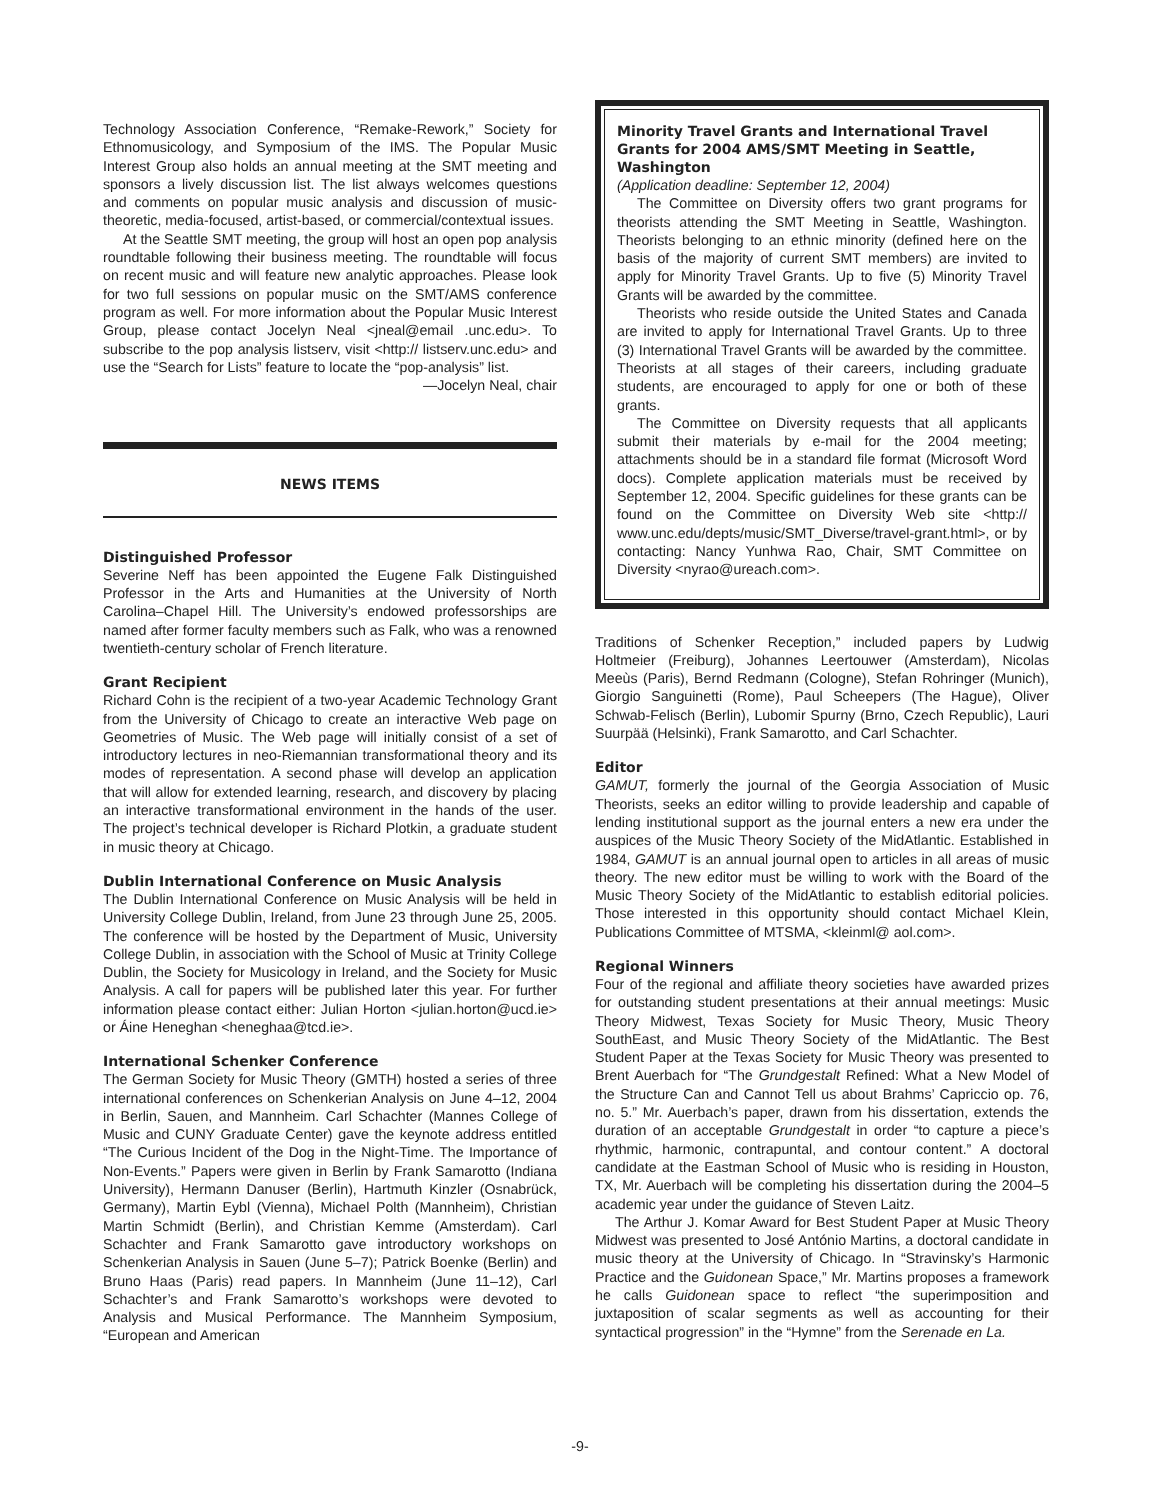Technology Association Conference, “Remake-Rework,” Society for Ethnomusicology, and Symposium of the IMS. The Popular Music Interest Group also holds an annual meeting at the SMT meeting and sponsors a lively discussion list. The list always welcomes questions and comments on popular music analysis and discussion of music-theoretic, media-focused, artist-based, or commercial/contextual issues.
At the Seattle SMT meeting, the group will host an open pop analysis roundtable following their business meeting. The roundtable will focus on recent music and will feature new analytic approaches. Please look for two full sessions on popular music on the SMT/AMS conference program as well. For more information about the Popular Music Interest Group, please contact Jocelyn Neal <jneal@email .unc.edu>. To subscribe to the pop analysis listserv, visit <http:// listserv.unc.edu> and use the “Search for Lists” feature to locate the “pop-analysis” list.
—Jocelyn Neal, chair
NEWS ITEMS
Distinguished Professor
Severine Neff has been appointed the Eugene Falk Distinguished Professor in the Arts and Humanities at the University of North Carolina–Chapel Hill. The University’s endowed professorships are named after former faculty members such as Falk, who was a renowned twentieth-century scholar of French literature.
Grant Recipient
Richard Cohn is the recipient of a two-year Academic Technology Grant from the University of Chicago to create an interactive Web page on Geometries of Music. The Web page will initially consist of a set of introductory lectures in neo-Riemannian transformational theory and its modes of representation. A second phase will develop an application that will allow for extended learning, research, and discovery by placing an interactive transformational environment in the hands of the user. The project’s technical developer is Richard Plotkin, a graduate student in music theory at Chicago.
Dublin International Conference on Music Analysis
The Dublin International Conference on Music Analysis will be held in University College Dublin, Ireland, from June 23 through June 25, 2005. The conference will be hosted by the Department of Music, University College Dublin, in association with the School of Music at Trinity College Dublin, the Society for Musicology in Ireland, and the Society for Music Analysis. A call for papers will be published later this year. For further information please contact either: Julian Horton <julian.horton@ucd.ie> or Áine Heneghan <heneghaa@tcd.ie>.
International Schenker Conference
The German Society for Music Theory (GMTH) hosted a series of three international conferences on Schenkerian Analysis on June 4–12, 2004 in Berlin, Sauen, and Mannheim. Carl Schachter (Mannes College of Music and CUNY Graduate Center) gave the keynote address entitled “The Curious Incident of the Dog in the Night-Time. The Importance of Non-Events.” Papers were given in Berlin by Frank Samarotto (Indiana University), Hermann Danuser (Berlin), Hartmuth Kinzler (Osnabrück, Germany), Martin Eybl (Vienna), Michael Polth (Mannheim), Christian Martin Schmidt (Berlin), and Christian Kemme (Amsterdam). Carl Schachter and Frank Samarotto gave introductory workshops on Schenkerian Analysis in Sauen (June 5–7); Patrick Boenke (Berlin) and Bruno Haas (Paris) read papers. In Mannheim (June 11–12), Carl Schachter’s and Frank Samarotto’s workshops were devoted to Analysis and Musical Performance. The Mannheim Symposium, “European and American
Minority Travel Grants and International Travel Grants for 2004 AMS/SMT Meeting in Seattle, Washington
(Application deadline: September 12, 2004)
The Committee on Diversity offers two grant programs for theorists attending the SMT Meeting in Seattle, Washington. Theorists belonging to an ethnic minority (defined here on the basis of the majority of current SMT members) are invited to apply for Minority Travel Grants. Up to five (5) Minority Travel Grants will be awarded by the committee.
Theorists who reside outside the United States and Canada are invited to apply for International Travel Grants. Up to three (3) International Travel Grants will be awarded by the committee. Theorists at all stages of their careers, including graduate students, are encouraged to apply for one or both of these grants.
The Committee on Diversity requests that all applicants submit their materials by e-mail for the 2004 meeting; attachments should be in a standard file format (Microsoft Word docs). Complete application materials must be received by September 12, 2004. Specific guidelines for these grants can be found on the Committee on Diversity Web site <http:// www.unc.edu/depts/music/SMT_Diverse/travel-grant.html>, or by contacting: Nancy Yunhwa Rao, Chair, SMT Committee on Diversity <nyrao@ureach.com>.
Traditions of Schenker Reception,” included papers by Ludwig Holtmeier (Freiburg), Johannes Leertouwer (Amsterdam), Nicolas Meeùs (Paris), Bernd Redmann (Cologne), Stefan Rohringer (Munich), Giorgio Sanguinetti (Rome), Paul Scheepers (The Hague), Oliver Schwab-Felisch (Berlin), Lubomir Spurny (Brno, Czech Republic), Lauri Suurpää (Helsinki), Frank Samarotto, and Carl Schachter.
Editor
GAMUT, formerly the journal of the Georgia Association of Music Theorists, seeks an editor willing to provide leadership and capable of lending institutional support as the journal enters a new era under the auspices of the Music Theory Society of the MidAtlantic. Established in 1984, GAMUT is an annual journal open to articles in all areas of music theory. The new editor must be willing to work with the Board of the Music Theory Society of the MidAtlantic to establish editorial policies. Those interested in this opportunity should contact Michael Klein, Publications Committee of MTSMA, <kleinml@ aol.com>.
Regional Winners
Four of the regional and affiliate theory societies have awarded prizes for outstanding student presentations at their annual meetings: Music Theory Midwest, Texas Society for Music Theory, Music Theory SouthEast, and Music Theory Society of the MidAtlantic. The Best Student Paper at the Texas Society for Music Theory was presented to Brent Auerbach for “The Grundgestalt Refined: What a New Model of the Structure Can and Cannot Tell us about Brahms’ Capriccio op. 76, no. 5.” Mr. Auerbach’s paper, drawn from his dissertation, extends the duration of an acceptable Grundgestalt in order “to capture a piece’s rhythmic, harmonic, contrapuntal, and contour content.” A doctoral candidate at the Eastman School of Music who is residing in Houston, TX, Mr. Auerbach will be completing his dissertation during the 2004–5 academic year under the guidance of Steven Laitz.
The Arthur J. Komar Award for Best Student Paper at Music Theory Midwest was presented to José António Martins, a doctoral candidate in music theory at the University of Chicago. In “Stravinsky’s Harmonic Practice and the Guidonean Space,” Mr. Martins proposes a framework he calls Guidonean space to reflect “the superimposition and juxtaposition of scalar segments as well as accounting for their syntactical progression” in the “Hymne” from the Serenade en La.
-9-